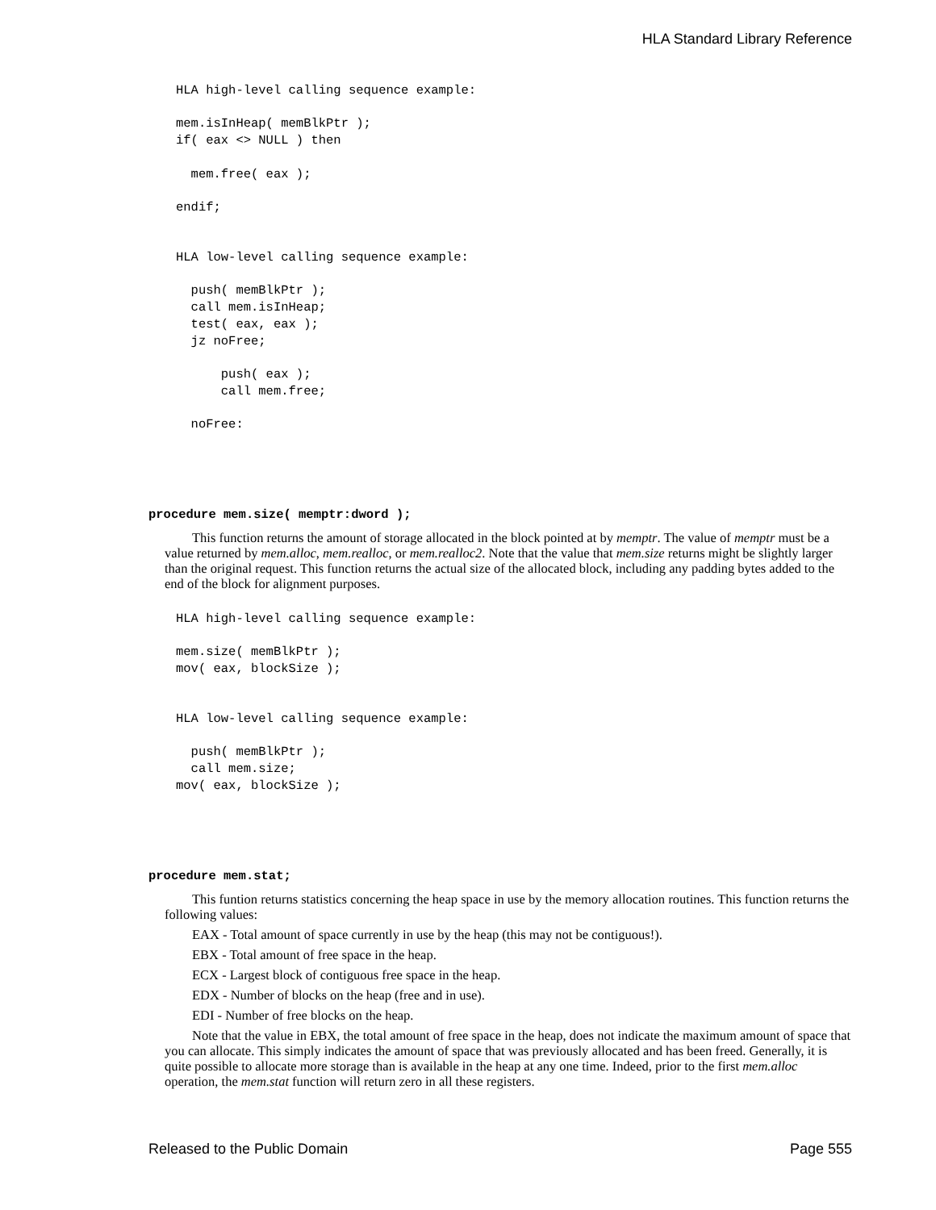HLA Standard Library Reference
HLA high-level calling sequence example:

mem.isInHeap( memBlkPtr );
if( eax <> NULL ) then

  mem.free( eax );

endif;


HLA low-level calling sequence example:

  push( memBlkPtr );
  call mem.isInHeap;
  test( eax, eax );
  jz noFree;

      push( eax );
      call mem.free;

  noFree:
procedure mem.size( memptr:dword );
This function returns the amount of storage allocated in the block pointed at by memptr. The value of memptr must be a value returned by mem.alloc, mem.realloc, or mem.realloc2. Note that the value that mem.size returns might be slightly larger than the original request. This function returns the actual size of the allocated block, including any padding bytes added to the end of the block for alignment purposes.
HLA high-level calling sequence example:

mem.size( memBlkPtr );
mov( eax, blockSize );


HLA low-level calling sequence example:

  push( memBlkPtr );
  call mem.size;
mov( eax, blockSize );
procedure mem.stat;
This funtion returns statistics concerning the heap space in use by the memory allocation routines. This function returns the following values:
EAX - Total amount of space currently in use by the heap (this may not be contiguous!).
EBX - Total amount of free space in the heap.
ECX - Largest block of contiguous free space in the heap.
EDX - Number of blocks on the heap (free and in use).
EDI - Number of free blocks on the heap.
Note that the value in EBX, the total amount of free space in the heap, does not indicate the maximum amount of space that you can allocate. This simply indicates the amount of space that was previously allocated and has been freed. Generally, it is quite possible to allocate more storage than is available in the heap at any one time. Indeed, prior to the first mem.alloc operation, the mem.stat function will return zero in all these registers.
Released to the Public Domain Page 555